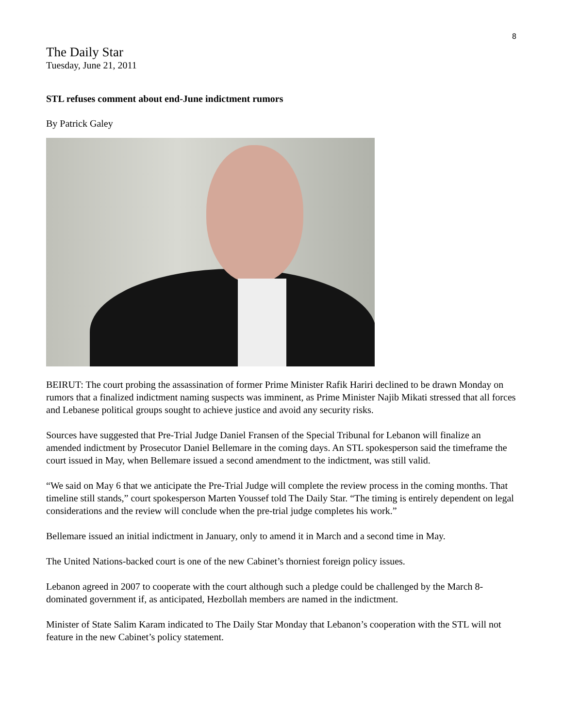8
The Daily Star
Tuesday, June 21, 2011
STL refuses comment about end-June indictment rumors
By Patrick Galey
BEIRUT: The court probing the assassination of former Prime Minister Rafik Hariri declined to be drawn Monday on rumors that a finalized indictment naming suspects was imminent, as Prime Minister Najib Mikati stressed that all forces and Lebanese political groups sought to achieve justice and avoid any security risks.
Sources have suggested that Pre-Trial Judge Daniel Fransen of the Special Tribunal for Lebanon will finalize an amended indictment by Prosecutor Daniel Bellemare in the coming days. An STL spokesperson said the timeframe the court issued in May, when Bellemare issued a second amendment to the indictment, was still valid.
“We said on May 6 that we anticipate the Pre-Trial Judge will complete the review process in the coming months. That timeline still stands,” court spokesperson Marten Youssef told The Daily Star. “The timing is entirely dependent on legal considerations and the review will conclude when the pre-trial judge completes his work.”
Bellemare issued an initial indictment in January, only to amend it in March and a second time in May.
The United Nations-backed court is one of the new Cabinet’s thorniest foreign policy issues.
Lebanon agreed in 2007 to cooperate with the court although such a pledge could be challenged by the March 8-dominated government if, as anticipated, Hezbollah members are named in the indictment.
Minister of State Salim Karam indicated to The Daily Star Monday that Lebanon’s cooperation with the STL will not feature in the new Cabinet’s policy statement.